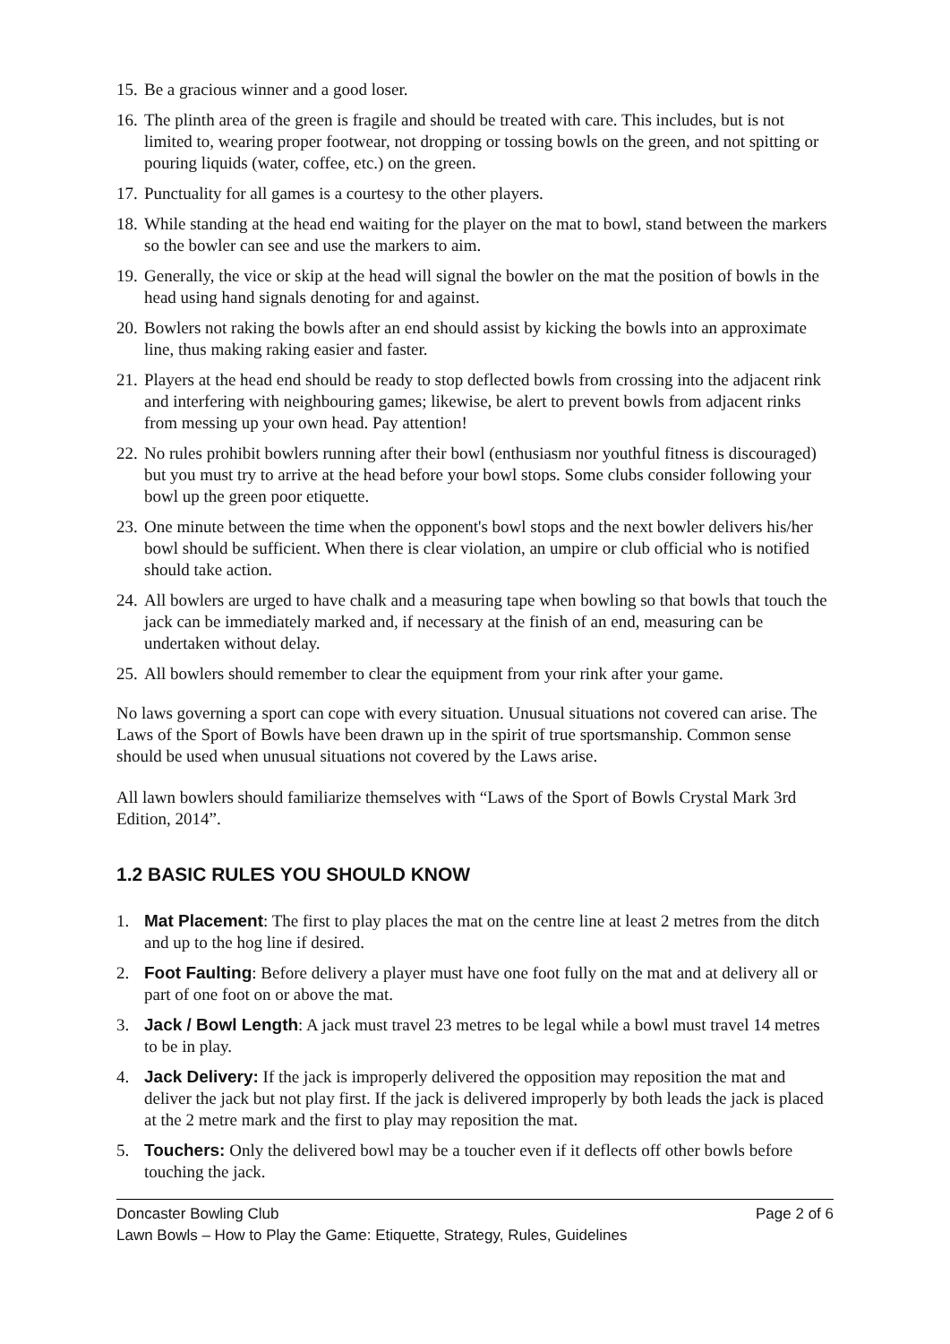15. Be a gracious winner and a good loser.
16. The plinth area of the green is fragile and should be treated with care. This includes, but is not limited to, wearing proper footwear, not dropping or tossing bowls on the green, and not spitting or pouring liquids (water, coffee, etc.) on the green.
17. Punctuality for all games is a courtesy to the other players.
18. While standing at the head end waiting for the player on the mat to bowl, stand between the markers so the bowler can see and use the markers to aim.
19. Generally, the vice or skip at the head will signal the bowler on the mat the position of bowls in the head using hand signals denoting for and against.
20. Bowlers not raking the bowls after an end should assist by kicking the bowls into an approximate line, thus making raking easier and faster.
21. Players at the head end should be ready to stop deflected bowls from crossing into the adjacent rink and interfering with neighbouring games; likewise, be alert to prevent bowls from adjacent rinks from messing up your own head. Pay attention!
22. No rules prohibit bowlers running after their bowl (enthusiasm nor youthful fitness is discouraged) but you must try to arrive at the head before your bowl stops. Some clubs consider following your bowl up the green poor etiquette.
23. One minute between the time when the opponent's bowl stops and the next bowler delivers his/her bowl should be sufficient. When there is clear violation, an umpire or club official who is notified should take action.
24. All bowlers are urged to have chalk and a measuring tape when bowling so that bowls that touch the jack can be immediately marked and, if necessary at the finish of an end, measuring can be undertaken without delay.
25. All bowlers should remember to clear the equipment from your rink after your game.
No laws governing a sport can cope with every situation. Unusual situations not covered can arise. The Laws of the Sport of Bowls have been drawn up in the spirit of true sportsmanship. Common sense should be used when unusual situations not covered by the Laws arise.
All lawn bowlers should familiarize themselves with “Laws of the Sport of Bowls Crystal Mark 3rd Edition, 2014”.
1.2 BASIC RULES YOU SHOULD KNOW
1. Mat Placement: The first to play places the mat on the centre line at least 2 metres from the ditch and up to the hog line if desired.
2. Foot Faulting: Before delivery a player must have one foot fully on the mat and at delivery all or part of one foot on or above the mat.
3. Jack / Bowl Length: A jack must travel 23 metres to be legal while a bowl must travel 14 metres to be in play.
4. Jack Delivery: If the jack is improperly delivered the opposition may reposition the mat and deliver the jack but not play first. If the jack is delivered improperly by both leads the jack is placed at the 2 metre mark and the first to play may reposition the mat.
5. Touchers: Only the delivered bowl may be a toucher even if it deflects off other bowls before touching the jack.
Doncaster Bowling Club Page 2 of 6
Lawn Bowls – How to Play the Game: Etiquette, Strategy, Rules, Guidelines